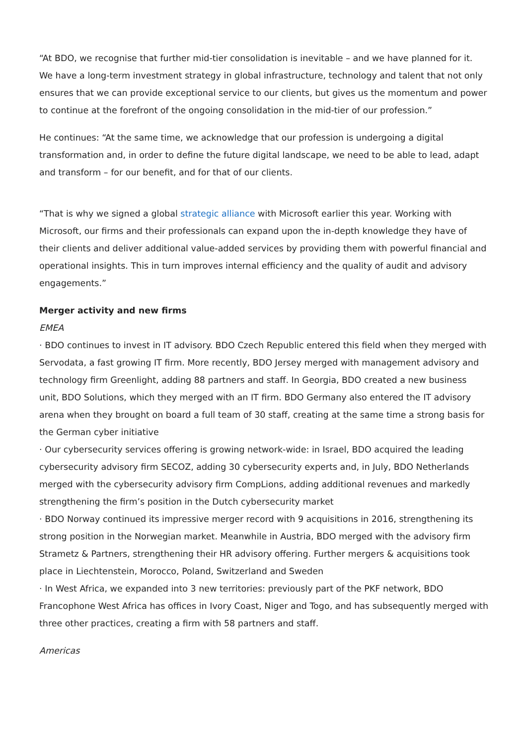“At BDO, we recognise that further mid-tier consolidation is inevitable – and we have planned for it. We have a long-term investment strategy in global infrastructure, technology and talent that not only ensures that we can provide exceptional service to our clients, but gives us the momentum and power to continue at the forefront of the ongoing consolidation in the mid-tier of our profession.”
He continues: “At the same time, we acknowledge that our profession is undergoing a digital transformation and, in order to define the future digital landscape, we need to be able to lead, adapt and transform – for our benefit, and for that of our clients.
“That is why we signed a global strategic alliance with Microsoft earlier this year. Working with Microsoft, our firms and their professionals can expand upon the in-depth knowledge they have of their clients and deliver additional value-added services by providing them with powerful financial and operational insights. This in turn improves internal efficiency and the quality of audit and advisory engagements.”
Merger activity and new firms
EMEA
· BDO continues to invest in IT advisory. BDO Czech Republic entered this field when they merged with Servodata, a fast growing IT firm. More recently, BDO Jersey merged with management advisory and technology firm Greenlight, adding 88 partners and staff. In Georgia, BDO created a new business unit, BDO Solutions, which they merged with an IT firm. BDO Germany also entered the IT advisory arena when they brought on board a full team of 30 staff, creating at the same time a strong basis for the German cyber initiative
· Our cybersecurity services offering is growing network-wide: in Israel, BDO acquired the leading cybersecurity advisory firm SECOZ, adding 30 cybersecurity experts and, in July, BDO Netherlands merged with the cybersecurity advisory firm CompLions, adding additional revenues and markedly strengthening the firm’s position in the Dutch cybersecurity market
· BDO Norway continued its impressive merger record with 9 acquisitions in 2016, strengthening its strong position in the Norwegian market. Meanwhile in Austria, BDO merged with the advisory firm Strametz & Partners, strengthening their HR advisory offering. Further mergers & acquisitions took place in Liechtenstein, Morocco, Poland, Switzerland and Sweden
· In West Africa, we expanded into 3 new territories: previously part of the PKF network, BDO Francophone West Africa has offices in Ivory Coast, Niger and Togo, and has subsequently merged with three other practices, creating a firm with 58 partners and staff.
Americas